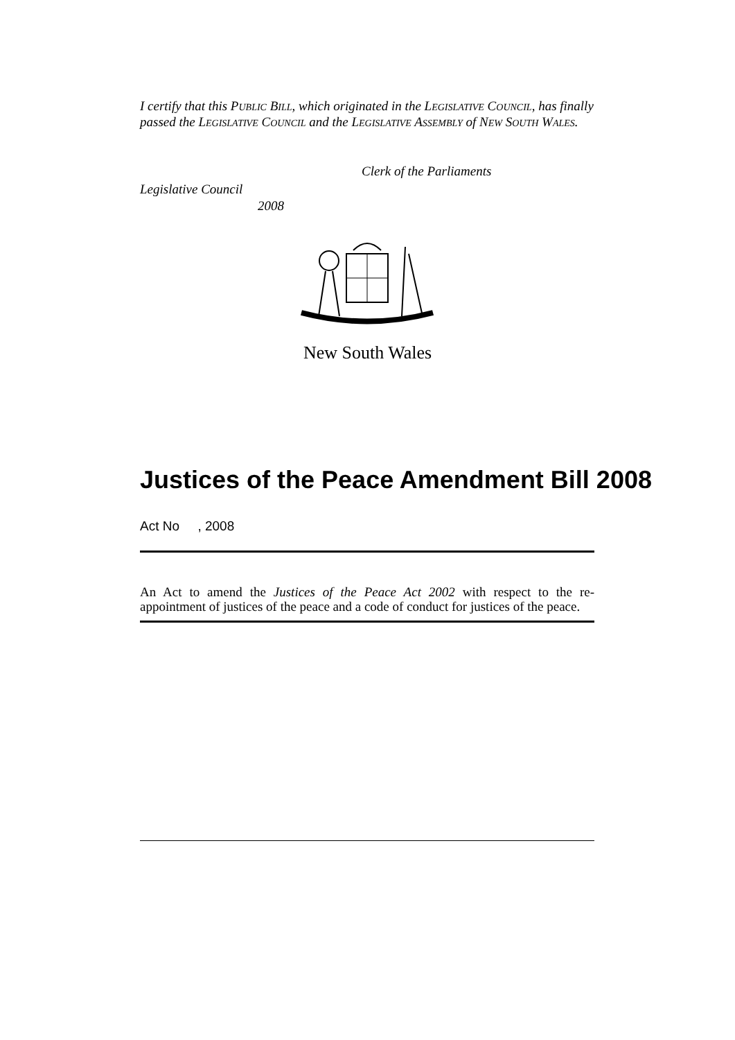I certify that this PUBLIC BILL, which originated in the LEGISLATIVE COUNCIL, has finally passed the LEGISLATIVE COUNCIL and the LEGISLATIVE ASSEMBLY of NEW SOUTH WALES.
Clerk of the Parliaments
Legislative Council
2008
New South Wales
Justices of the Peace Amendment Bill 2008
Act No , 2008
An Act to amend the Justices of the Peace Act 2002 with respect to the re-appointment of justices of the peace and a code of conduct for justices of the peace.